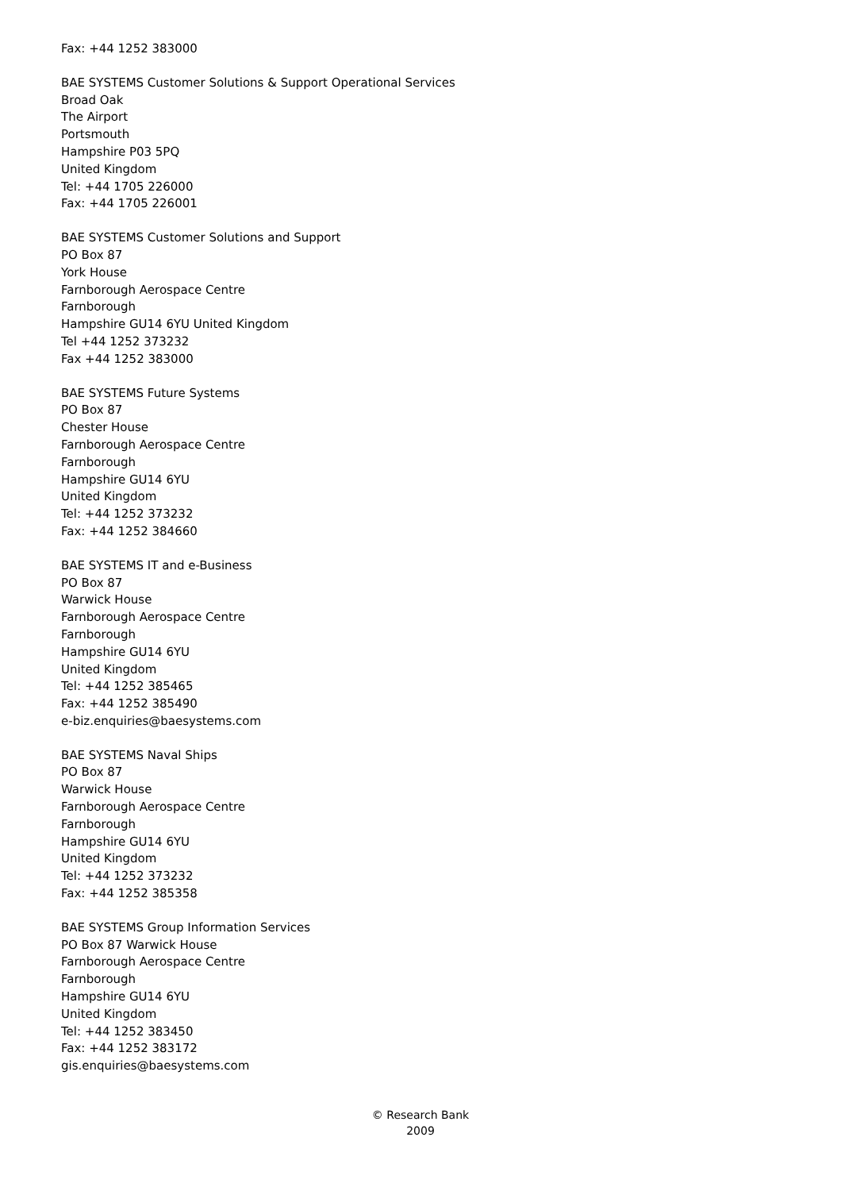Fax: +44 1252 383000
BAE SYSTEMS Customer Solutions & Support Operational Services
Broad Oak
The Airport
Portsmouth
Hampshire P03 5PQ
United Kingdom
Tel: +44 1705 226000
Fax: +44 1705 226001
BAE SYSTEMS Customer Solutions and Support
PO Box 87
York House
Farnborough Aerospace Centre
Farnborough
Hampshire GU14 6YU United Kingdom
Tel +44 1252 373232
Fax +44 1252 383000
BAE SYSTEMS Future Systems
PO Box 87
Chester House
Farnborough Aerospace Centre
Farnborough
Hampshire GU14 6YU
United Kingdom
Tel: +44 1252 373232
Fax: +44 1252 384660
BAE SYSTEMS IT and e-Business
PO Box 87
Warwick House
Farnborough Aerospace Centre
Farnborough
Hampshire GU14 6YU
United Kingdom
Tel: +44 1252 385465
Fax: +44 1252 385490
e-biz.enquiries@baesystems.com
BAE SYSTEMS Naval Ships
PO Box 87
Warwick House
Farnborough Aerospace Centre
Farnborough
Hampshire GU14 6YU
United Kingdom
Tel: +44 1252 373232
Fax: +44 1252 385358
BAE SYSTEMS Group Information Services
PO Box 87 Warwick House
Farnborough Aerospace Centre
Farnborough
Hampshire GU14 6YU
United Kingdom
Tel: +44 1252 383450
Fax: +44 1252 383172
gis.enquiries@baesystems.com
© Research Bank
2009